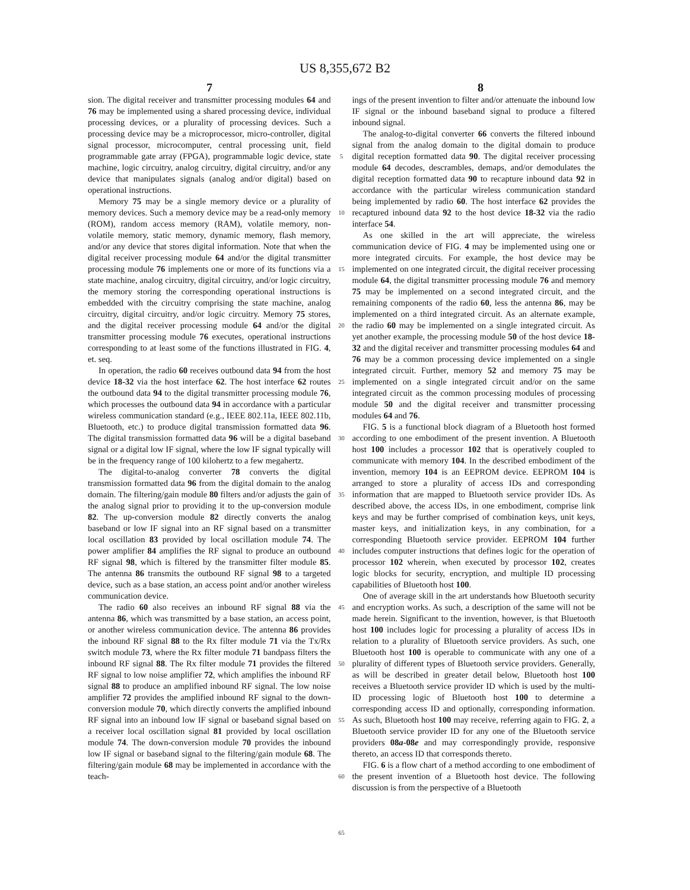US 8,355,672 B2
7 8
sion. The digital receiver and transmitter processing modules 64 and 76 may be implemented using a shared processing device, individual processing devices, or a plurality of processing devices. Such a processing device may be a microprocessor, micro-controller, digital signal processor, microcomputer, central processing unit, field programmable gate array (FPGA), programmable logic device, state machine, logic circuitry, analog circuitry, digital circuitry, and/or any device that manipulates signals (analog and/or digital) based on operational instructions.
Memory 75 may be a single memory device or a plurality of memory devices. Such a memory device may be a read-only memory (ROM), random access memory (RAM), volatile memory, non-volatile memory, static memory, dynamic memory, flash memory, and/or any device that stores digital information. Note that when the digital receiver processing module 64 and/or the digital transmitter processing module 76 implements one or more of its functions via a state machine, analog circuitry, digital circuitry, and/or logic circuitry, the memory storing the corresponding operational instructions is embedded with the circuitry comprising the state machine, analog circuitry, digital circuitry, and/or logic circuitry. Memory 75 stores, and the digital receiver processing module 64 and/or the digital transmitter processing module 76 executes, operational instructions corresponding to at least some of the functions illustrated in FIG. 4, et. seq.
In operation, the radio 60 receives outbound data 94 from the host device 18-32 via the host interface 62. The host interface 62 routes the outbound data 94 to the digital transmitter processing module 76, which processes the outbound data 94 in accordance with a particular wireless communication standard (e.g., IEEE 802.11a, IEEE 802.11b, Bluetooth, etc.) to produce digital transmission formatted data 96. The digital transmission formatted data 96 will be a digital baseband signal or a digital low IF signal, where the low IF signal typically will be in the frequency range of 100 kilohertz to a few megahertz.
The digital-to-analog converter 78 converts the digital transmission formatted data 96 from the digital domain to the analog domain. The filtering/gain module 80 filters and/or adjusts the gain of the analog signal prior to providing it to the up-conversion module 82. The up-conversion module 82 directly converts the analog baseband or low IF signal into an RF signal based on a transmitter local oscillation 83 provided by local oscillation module 74. The power amplifier 84 amplifies the RF signal to produce an outbound RF signal 98, which is filtered by the transmitter filter module 85. The antenna 86 transmits the outbound RF signal 98 to a targeted device, such as a base station, an access point and/or another wireless communication device.
The radio 60 also receives an inbound RF signal 88 via the antenna 86, which was transmitted by a base station, an access point, or another wireless communication device. The antenna 86 provides the inbound RF signal 88 to the Rx filter module 71 via the Tx/Rx switch module 73, where the Rx filter module 71 bandpass filters the inbound RF signal 88. The Rx filter module 71 provides the filtered RF signal to low noise amplifier 72, which amplifies the inbound RF signal 88 to produce an amplified inbound RF signal. The low noise amplifier 72 provides the amplified inbound RF signal to the down-conversion module 70, which directly converts the amplified inbound RF signal into an inbound low IF signal or baseband signal based on a receiver local oscillation signal 81 provided by local oscillation module 74. The down-conversion module 70 provides the inbound low IF signal or baseband signal to the filtering/gain module 68. The filtering/gain module 68 may be implemented in accordance with the teach-
5
10
15
20
25
30
35
40
45
50
55
60
65
ings of the present invention to filter and/or attenuate the inbound low IF signal or the inbound baseband signal to produce a filtered inbound signal.
The analog-to-digital converter 66 converts the filtered inbound signal from the analog domain to the digital domain to produce digital reception formatted data 90. The digital receiver processing module 64 decodes, descrambles, demaps, and/or demodulates the digital reception formatted data 90 to recapture inbound data 92 in accordance with the particular wireless communication standard being implemented by radio 60. The host interface 62 provides the recaptured inbound data 92 to the host device 18-32 via the radio interface 54.
As one skilled in the art will appreciate, the wireless communication device of FIG. 4 may be implemented using one or more integrated circuits. For example, the host device may be implemented on one integrated circuit, the digital receiver processing module 64, the digital transmitter processing module 76 and memory 75 may be implemented on a second integrated circuit, and the remaining components of the radio 60, less the antenna 86, may be implemented on a third integrated circuit. As an alternate example, the radio 60 may be implemented on a single integrated circuit. As yet another example, the processing module 50 of the host device 18-32 and the digital receiver and transmitter processing modules 64 and 76 may be a common processing device implemented on a single integrated circuit. Further, memory 52 and memory 75 may be implemented on a single integrated circuit and/or on the same integrated circuit as the common processing modules of processing module 50 and the digital receiver and transmitter processing modules 64 and 76.
FIG. 5 is a functional block diagram of a Bluetooth host formed according to one embodiment of the present invention. A Bluetooth host 100 includes a processor 102 that is operatively coupled to communicate with memory 104. In the described embodiment of the invention, memory 104 is an EEPROM device. EEPROM 104 is arranged to store a plurality of access IDs and corresponding information that are mapped to Bluetooth service provider IDs. As described above, the access IDs, in one embodiment, comprise link keys and may be further comprised of combination keys, unit keys, master keys, and initialization keys, in any combination, for a corresponding Bluetooth service provider. EEPROM 104 further includes computer instructions that defines logic for the operation of processor 102 wherein, when executed by processor 102, creates logic blocks for security, encryption, and multiple ID processing capabilities of Bluetooth host 100.
One of average skill in the art understands how Bluetooth security and encryption works. As such, a description of the same will not be made herein. Significant to the invention, however, is that Bluetooth host 100 includes logic for processing a plurality of access IDs in relation to a plurality of Bluetooth service providers. As such, one Bluetooth host 100 is operable to communicate with any one of a plurality of different types of Bluetooth service providers. Generally, as will be described in greater detail below, Bluetooth host 100 receives a Bluetooth service provider ID which is used by the multi-ID processing logic of Bluetooth host 100 to determine a corresponding access ID and optionally, corresponding information. As such, Bluetooth host 100 may receive, referring again to FIG. 2, a Bluetooth service provider ID for any one of the Bluetooth service providers 08a-08e and may correspondingly provide, responsive thereto, an access ID that corresponds thereto.
FIG. 6 is a flow chart of a method according to one embodiment of the present invention of a Bluetooth host device. The following discussion is from the perspective of a Bluetooth